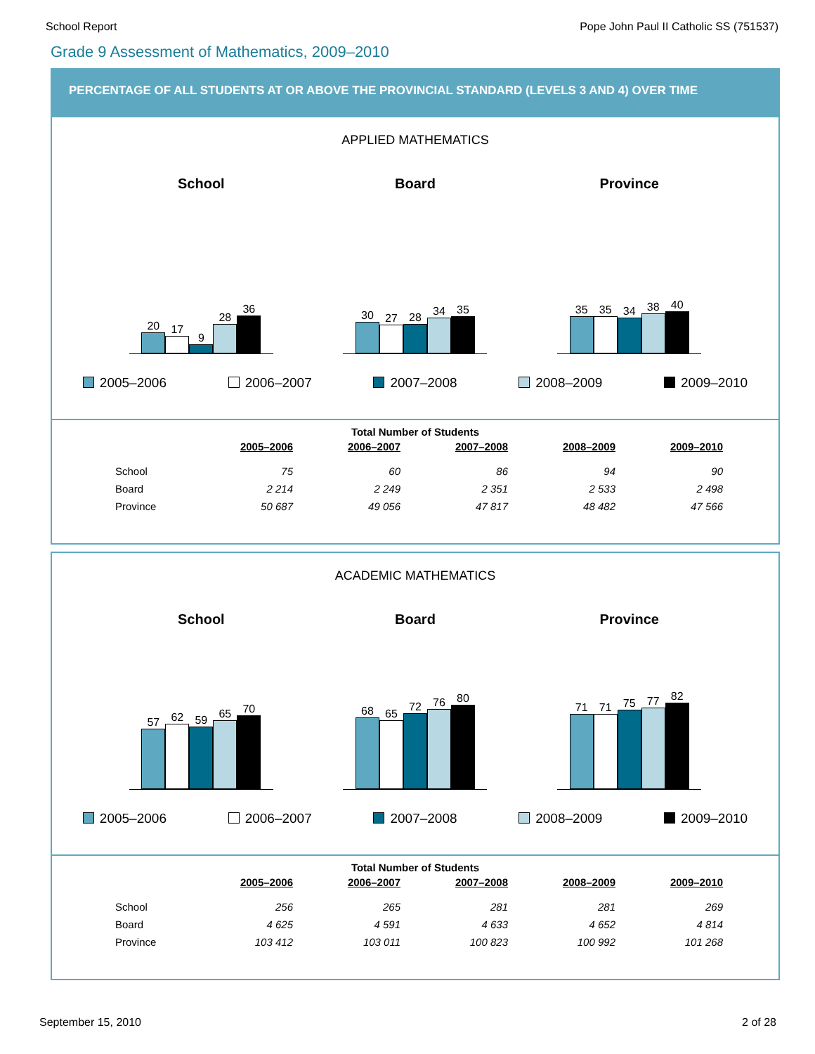School Report Pope John Paul II Catholic SS (751537)
Grade 9 Assessment of Mathematics, 2009–2010
PERCENTAGE OF ALL STUDENTS AT OR ABOVE THE PROVINCIAL STANDARD (LEVELS 3 AND 4) OVER TIME
APPLIED MATHEMATICS
School
20
17
9
28
36
Board
30
27
28
34
35
Province
35
35
34
38
40
2005–2006 2006–2007 2007–2008 2008–2009 2009–2010
Total Number of Students
| | 2005–2006 | 2006–2007 | 2007–2008 | 2008–2009 | 2009–2010 |
| --- | --- | --- | --- | --- | --- |
| School | 75 | 60 | 86 | 94 | 90 |
| Board | 2 214 | 2 249 | 2 351 | 2 533 | 2 498 |
| Province | 50 687 | 49 056 | 47 817 | 48 482 | 47 566 |
ACADEMIC MATHEMATICS
School
57
62
59
65
70
Board
68
65
72
76
80
Province
71
71
75
77
82
2005–2006 2006–2007 2007–2008 2008–2009 2009–2010
Total Number of Students
| | 2005–2006 | 2006–2007 | 2007–2008 | 2008–2009 | 2009–2010 |
| --- | --- | --- | --- | --- | --- |
| School | 256 | 265 | 281 | 281 | 269 |
| Board | 4 625 | 4 591 | 4 633 | 4 652 | 4 814 |
| Province | 103 412 | 103 011 | 100 823 | 100 992 | 101 268 |
September 15, 2010 2 of 28